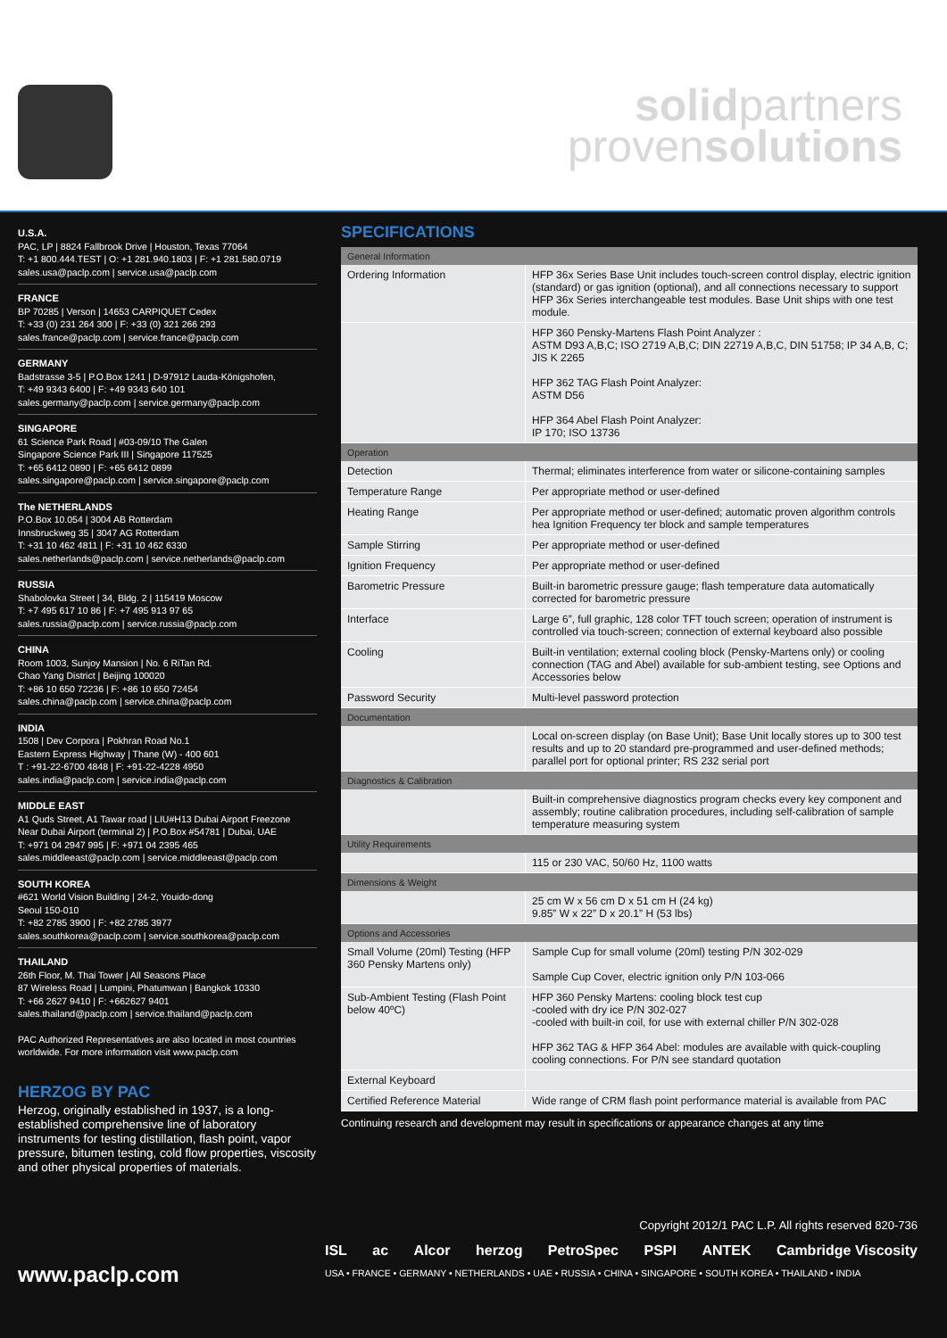solidpartners
provensolutions
U.S.A.
PAC, LP | 8824 Fallbrook Drive | Houston, Texas 77064
T: +1 800.444.TEST | O: +1 281.940.1803 | F: +1 281.580.0719
sales.usa@paclp.com | service.usa@paclp.com
FRANCE
BP 70285 | Verson | 14653 CARPIQUET Cedex
T: +33 (0) 231 264 300 | F: +33 (0) 321 266 293
sales.france@paclp.com | service.france@paclp.com
GERMANY
Badstrasse 3-5 | P.O.Box 1241 | D-97912 Lauda-Königshofen,
T: +49 9343 6400 | F: +49 9343 640 101
sales.germany@paclp.com | service.germany@paclp.com
SINGAPORE
61 Science Park Road | #03-09/10 The Galen
Singapore Science Park III | Singapore 117525
T: +65 6412 0890 | F: +65 6412 0899
sales.singapore@paclp.com | service.singapore@paclp.com
The NETHERLANDS
P.O.Box 10.054 | 3004 AB Rotterdam
Innsbruckweg 35 | 3047 AG Rotterdam
T: +31 10 462 4811 | F: +31 10 462 6330
sales.netherlands@paclp.com | service.netherlands@paclp.com
RUSSIA
Shabolovka Street | 34, Bldg. 2 | 115419 Moscow
T: +7 495 617 10 86 | F: +7 495 913 97 65
sales.russia@paclp.com | service.russia@paclp.com
CHINA
Room 1003, Sunjoy Mansion | No. 6 RiTan Rd.
Chao Yang District | Beijing 100020
T: +86 10 650 72236 | F: +86 10 650 72454
sales.china@paclp.com | service.china@paclp.com
INDIA
1508 | Dev Corpora | Pokhran Road No.1
Eastern Express Highway | Thane (W) - 400 601
T : +91-22-6700 4848 | F: +91-22-4228 4950
sales.india@paclp.com | service.india@paclp.com
MIDDLE EAST
A1 Quds Street, A1 Tawar road | LIU#H13 Dubai Airport Freezone
Near Dubai Airport (terminal 2) | P.O.Box #54781 | Dubai, UAE
T: +971 04 2947 995 | F: +971 04 2395 465
sales.middleeast@paclp.com | service.middleeast@paclp.com
SOUTH KOREA
#621 World Vision Building | 24-2, Youido-dong
Seoul 150-010
T: +82 2785 3900 | F: +82 2785 3977
sales.southkorea@paclp.com | service.southkorea@paclp.com
THAILAND
26th Floor, M. Thai Tower | All Seasons Place
87 Wireless Road | Lumpini, Phatumwan | Bangkok 10330
T: +66 2627 9410 | F: +662627 9401
sales.thailand@paclp.com | service.thailand@paclp.com
PAC Authorized Representatives are also located in most countries worldwide. For more information visit www.paclp.com
HERZOG BY PAC
Herzog, originally established in 1937, is a long-established comprehensive line of laboratory instruments for testing distillation, flash point, vapor pressure, bitumen testing, cold flow properties, viscosity and other physical properties of materials.
www.paclp.com
SPECIFICATIONS
| General Information | |
| --- | --- |
| Ordering Information | HFP 36x Series Base Unit includes touch-screen control display, electric ignition (standard) or gas ignition (optional), and all connections necessary to support HFP 36x Series interchangeable test modules. Base Unit ships with one test module. |
| | HFP 360 Pensky-Martens Flash Point Analyzer : ASTM D93 A,B,C; ISO 2719 A,B,C; DIN 22719 A,B,C, DIN 51758; IP 34 A,B, C; JIS K 2265 HFP 362 TAG Flash Point Analyzer: ASTM D56 HFP 364 Abel Flash Point Analyzer: IP 170; ISO 13736 |
| Operation | |
| Detection | Thermal; eliminates interference from water or silicone-containing samples |
| Temperature Range | Per appropriate method or user-defined |
| Heating Range | Per appropriate method or user-defined; automatic proven algorithm controls hea Ignition Frequency ter block and sample temperatures |
| Sample Stirring | Per appropriate method or user-defined |
| Ignition Frequency | Per appropriate method or user-defined |
| Barometric Pressure | Built-in barometric pressure gauge; flash temperature data automatically corrected for barometric pressure |
| Interface | Large 6”, full graphic, 128 color TFT touch screen; operation of instrument is controlled via touch-screen; connection of external keyboard also possible |
| Cooling | Built-in ventilation; external cooling block (Pensky-Martens only) or cooling connection (TAG and Abel) available for sub-ambient testing, see Options and Accessories below |
| Password Security | Multi-level password protection |
| Documentation | |
| | Local on-screen display (on Base Unit); Base Unit locally stores up to 300 test results and up to 20 standard pre-programmed and user-defined methods; parallel port for optional printer; RS 232 serial port |
| Diagnostics & Calibration | |
| | Built-in comprehensive diagnostics program checks every key component and assembly; routine calibration procedures, including self-calibration of sample temperature measuring system |
| Utility Requirements | |
| | 115 or 230 VAC, 50/60 Hz, 1100 watts |
| Dimensions & Weight | |
| | 25 cm W x 56 cm D x 51 cm H (24 kg) 9.85” W x 22” D x 20.1” H (53 lbs) |
| Options and Accessories | |
| Small Volume (20ml) Testing (HFP 360 Pensky Martens only) | Sample Cup for small volume (20ml) testing P/N 302-029 Sample Cup Cover, electric ignition only P/N 103-066 |
| Sub-Ambient Testing (Flash Point below 40ºC) | HFP 360 Pensky Martens: cooling block test cup -cooled with dry ice P/N 302-027 -cooled with built-in coil, for use with external chiller P/N 302-028 HFP 362 TAG & HFP 364 Abel: modules are available with quick-coupling cooling connections. For P/N see standard quotation |
| External Keyboard | |
| Certified Reference Material | Wide range of CRM flash point performance material is available from PAC |
Continuing research and development may result in specifications or appearance changes at any time
Copyright 2012/1 PAC L.P. All rights reserved 820-736
ISL ac Alcor herzog PetroSpec PSPI ANTEK Cambridge Viscosity
USA • FRANCE • GERMANY • NETHERLANDS • UAE • RUSSIA • CHINA • SINGAPORE • SOUTH KOREA • THAILAND • INDIA